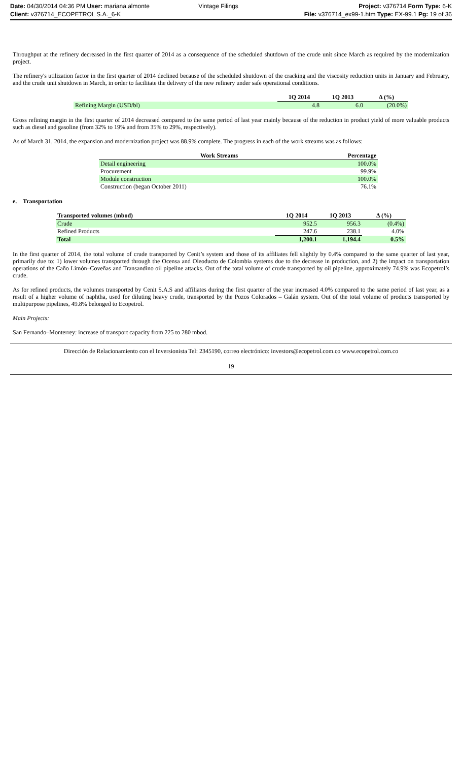| Date: 04/30/2014 04:36 PM User: mariana.almonte | Vintage Filings | Project: v376714 Form Type: 6-K |
| Client: v376714_ECOPETROL S.A._6-K | | File: v376714_ex99-1.htm Type: EX-99.1 Pg: 19 of 36 |
Throughput at the refinery decreased in the first quarter of 2014 as a consequence of the scheduled shutdown of the crude unit since March as required by the modernization project.
The refinery's utilization factor in the first quarter of 2014 declined because of the scheduled shutdown of the cracking and the viscosity reduction units in January and February, and the crude unit shutdown in March, in order to facilitate the delivery of the new refinery under safe operational conditions.
| | 1Q 2014 | 1Q 2013 | Δ (%) |
| --- | --- | --- | --- |
| Refining Margin (USD/bl) | 4.8 | 6.0 | (20.0%) |
Gross refining margin in the first quarter of 2014 decreased compared to the same period of last year mainly because of the reduction in product yield of more valuable products such as diesel and gasoline (from 32% to 19% and from 35% to 29%, respectively).
As of March 31, 2014, the expansion and modernization project was 88.9% complete. The progress in each of the work streams was as follows:
| Work Streams | Percentage |
| --- | --- |
| Detail engineering | 100.0% |
| Procurement | 99.9% |
| Module construction | 100.0% |
| Construction (began October 2011) | 76.1% |
e. Transportation
| Transported volumes (mbod) | 1Q 2014 | 1Q 2013 | Δ (%) |
| --- | --- | --- | --- |
| Crude | 952.5 | 956.3 | (0.4%) |
| Refined Products | 247.6 | 238.1 | 4.0% |
| Total | 1,200.1 | 1,194.4 | 0.5% |
In the first quarter of 2014, the total volume of crude transported by Cenit’s system and those of its affiliates fell slightly by 0.4% compared to the same quarter of last year, primarily due to: 1) lower volumes transported through the Ocensa and Oleoducto de Colombia systems due to the decrease in production, and 2) the impact on transportation operations of the Caño Limón–Coveñas and Transandino oil pipeline attacks. Out of the total volume of crude transported by oil pipeline, approximately 74.9% was Ecopetrol’s crude.
As for refined products, the volumes transported by Cenit S.A.S and affiliates during the first quarter of the year increased 4.0% compared to the same period of last year, as a result of a higher volume of naphtha, used for diluting heavy crude, transported by the Pozos Colorados – Galán system. Out of the total volume of products transported by multipurpose pipelines, 49.8% belonged to Ecopetrol.
Main Projects:
San Fernando–Monterrey: increase of transport capacity from 225 to 280 mbod.
Dirección de Relacionamiento con el Inversionista Tel: 2345190, correo electrónico: investors@ecopetrol.com.co www.ecopetrol.com.co
19